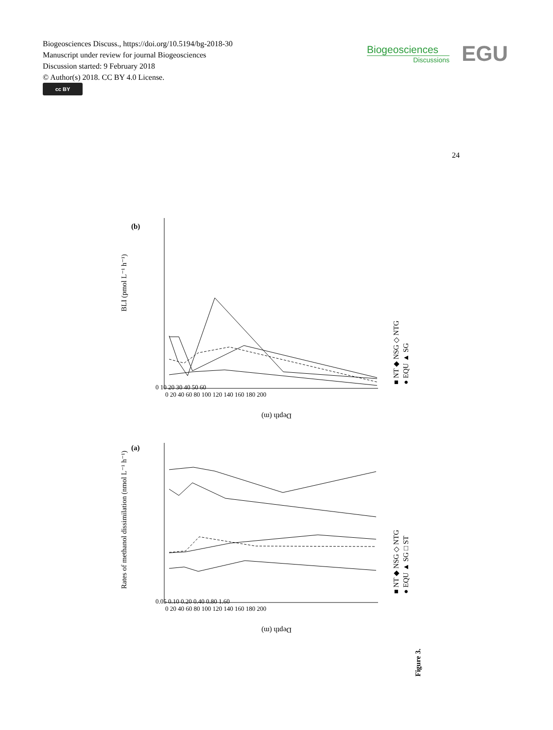Biogeosciences Discuss., https://doi.org/10.5194/bg-2018-30
Manuscript under review for journal Biogeosciences
Discussion started: 9 February 2018
© Author(s) 2018. CC BY 4.0 License.
cc BY
Biogeosciences
Discussions
EGU
24
BLI (pmol L⁻¹ h⁻¹)
Rates of methanol dissimilation (nmol L⁻¹ h⁻¹)
(b)
(a)
Depth (m)
Depth (m)
0 20 40 60 80 100 120 140 160 180 200
0 20 40 60 80 100 120 140 160 180 200
0 10 20 30 40 50 60
0.05 0.10 0.20 0.40 0.80 1.60
■ NT ◆ NSG ◇ NTG
● EQU ▲ SG
■ NT ◆ NSG ◇ NTG
● EQU ▲ SG □ ST
Figure 3.